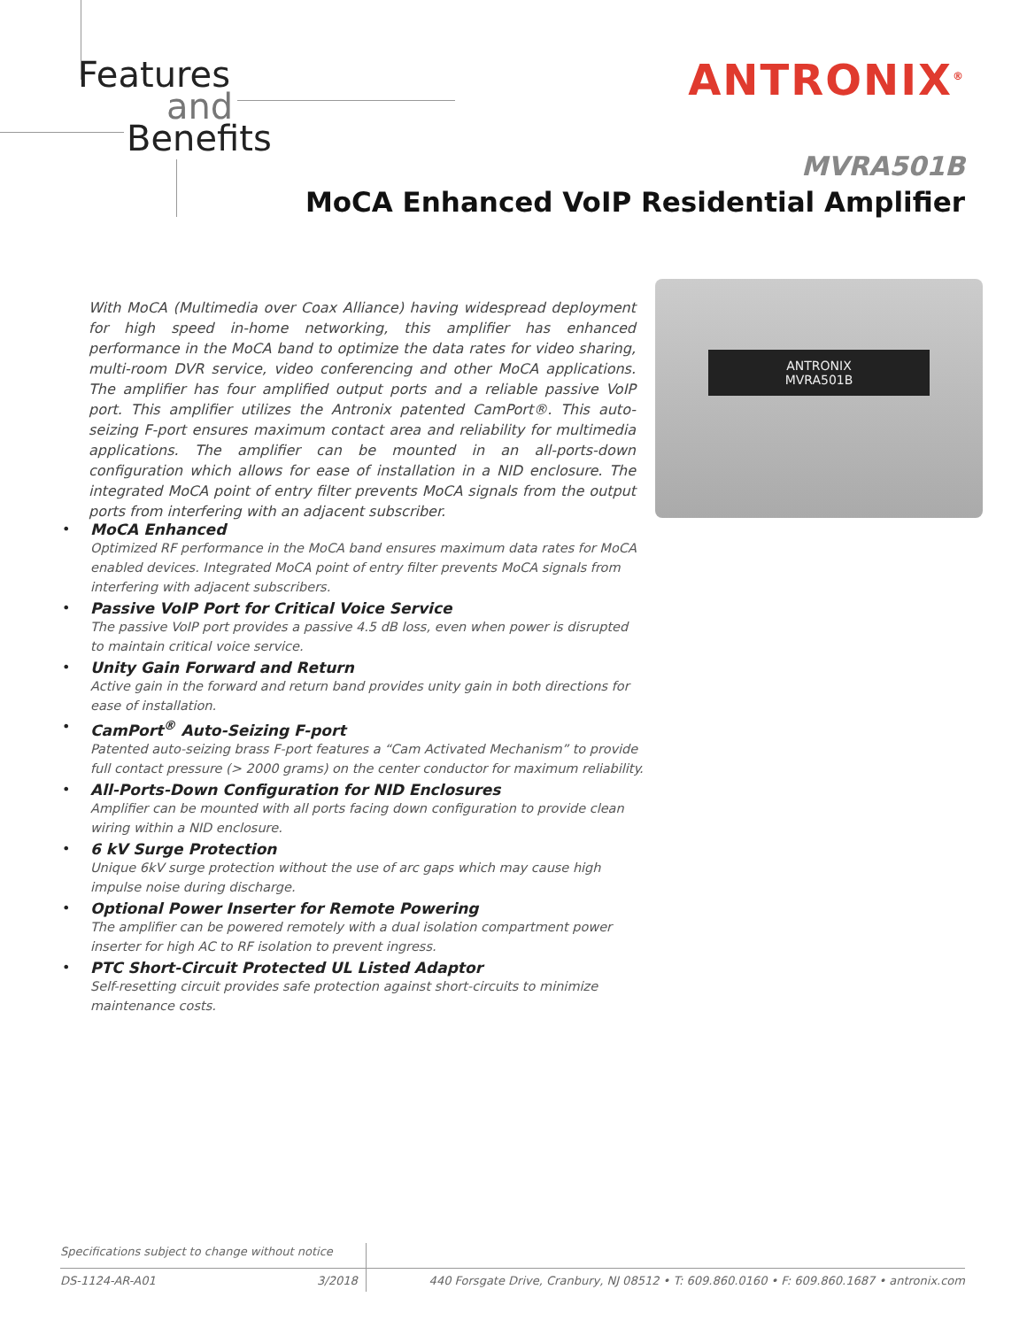Features
and
Benefits
ANTRONIX<sup>®</sup>
MVRA501B
MoCA Enhanced VoIP Residential Amplifier
With MoCA (Multimedia over Coax Alliance) having widespread deployment for high speed in-home networking, this amplifier has enhanced performance in the MoCA band to optimize the data rates for video sharing, multi-room DVR service, video conferencing and other MoCA applications. The amplifier has four amplified output ports and a reliable passive VoIP port. This amplifier utilizes the Antronix patented CamPort®. This auto-seizing F-port ensures maximum contact area and reliability for multimedia applications. The amplifier can be mounted in an all-ports-down configuration which allows for ease of installation in a NID enclosure. The integrated MoCA point of entry filter prevents MoCA signals from the output ports from interfering with an adjacent subscriber.
ANTRONIX
MVRA501B
•
MoCA Enhanced
Optimized RF performance in the MoCA band ensures maximum data rates for MoCA enabled devices. Integrated MoCA point of entry filter prevents MoCA signals from interfering with adjacent subscribers.
•
Passive VoIP Port for Critical Voice Service
The passive VoIP port provides a passive 4.5 dB loss, even when power is disrupted to maintain critical voice service.
•
Unity Gain Forward and Return
Active gain in the forward and return band provides unity gain in both directions for ease of installation.
•
CamPort<sup>®</sup> Auto-Seizing F-port
Patented auto-seizing brass F-port features a “Cam Activated Mechanism” to provide full contact pressure (> 2000 grams) on the center conductor for maximum reliability.
•
All-Ports-Down Configuration for NID Enclosures
Amplifier can be mounted with all ports facing down configuration to provide clean wiring within a NID enclosure.
•
6 kV Surge Protection
Unique 6kV surge protection without the use of arc gaps which may cause high impulse noise during discharge.
•
Optional Power Inserter for Remote Powering
The amplifier can be powered remotely with a dual isolation compartment power inserter for high AC to RF isolation to prevent ingress.
•
PTC Short-Circuit Protected UL Listed Adaptor
Self-resetting circuit provides safe protection against short-circuits to minimize maintenance costs.
Specifications subject to change without notice
DS-1124-AR-A01 3/2018 440 Forsgate Drive, Cranbury, NJ 08512 • T: 609.860.0160 • F: 609.860.1687 • antronix.com